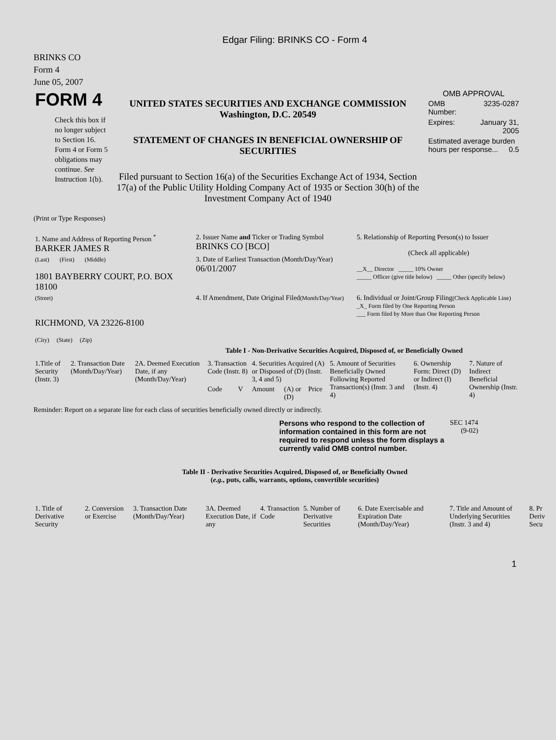Edgar Filing: BRINKS CO - Form 4
BRINKS CO
Form 4
June 05, 2007
| FORM 4 Check this box if no longer subject to Section 16. Form 4 or Form 5 obligations may continue. See Instruction 1(b). | UNITED STATES SECURITIES AND EXCHANGE COMMISSION Washington, D.C. 20549 STATEMENT OF CHANGES IN BENEFICIAL OWNERSHIP OF SECURITIES Filed pursuant to Section 16(a) of the Securities Exchange Act of 1934, Section 17(a) of the Public Utility Holding Company Act of 1935 or Section 30(h) of the Investment Company Act of 1940 | OMB APPROVAL / OMB Number: / 3235-0287 / / Expires: / January 31, 2005 / / Estimated average burden hours per response... 0.5 / / |
(Print or Type Responses)
| 1. Name and Address of Reporting Person <sup>*</sup> BARKER JAMES R | 2. Issuer Name and Ticker or Trading Symbol BRINKS CO [BCO] | 5. Relationship of Reporting Person(s) to Issuer (Check all applicable) __X__ Director _____ 10% Owner _____ Officer (give title below) _____ Other (specify below) |
| (Last) (First) (Middle) 1801 BAYBERRY COURT, P.O. BOX 18100 | 3. Date of Earliest Transaction (Month/Day/Year) 06/01/2007 | |
| (Street) RICHMOND, VA 23226-8100 (City) (State) (Zip) | 4. If Amendment, Date Original Filed (Month/Day/Year) | 6. Individual or Joint/Group Filing (Check Applicable Line) _X_ Form filed by One Reporting Person ___ Form filed by More than One Reporting Person |
Table I - Non-Derivative Securities Acquired, Disposed of, or Beneficially Owned
| 1.Title of Security (Instr. 3) | 2. Transaction Date (Month/Day/Year) | 2A. Deemed Execution Date, if any (Month/Day/Year) | 3. Transaction Code (Instr. 8) | | 4. Securities Acquired (A) or Disposed of (D) (Instr. 3, 4 and 5) | | | 5. Amount of Securities Beneficially Owned Following Reported Transaction(s) (Instr. 3 and 4) | 6. Ownership Form: Direct (D) or Indirect (I) (Instr. 4) | 7. Nature of Indirect Beneficial Ownership (Instr. 4) |
| --- | --- | --- | --- | --- | --- | --- | --- | --- | --- | --- |
| | | | Code | V | Amount | (A) or (D) | Price | | | |
Reminder: Report on a separate line for each class of securities beneficially owned directly or indirectly.
| Persons who respond to the collection of information contained in this form are not required to respond unless the form displays a currently valid OMB control number. | SEC 1474 (9-02) |
Table II - Derivative Securities Acquired, Disposed of, or Beneficially Owned
(e.g., puts, calls, warrants, options, convertible securities)
| 1. Title of Derivative Security | 2. Conversion or Exercise | 3. Transaction Date (Month/Day/Year) | 3A. Deemed Execution Date, if any | 4. Transaction Code | 5. Number of Derivative Securities | 6. Date Exercisable and Expiration Date (Month/Day/Year) | 7. Title and Amount of Underlying Securities (Instr. 3 and 4) | 8. Pr Deriv Secu |
| --- | --- | --- | --- | --- | --- | --- | --- | --- |
1